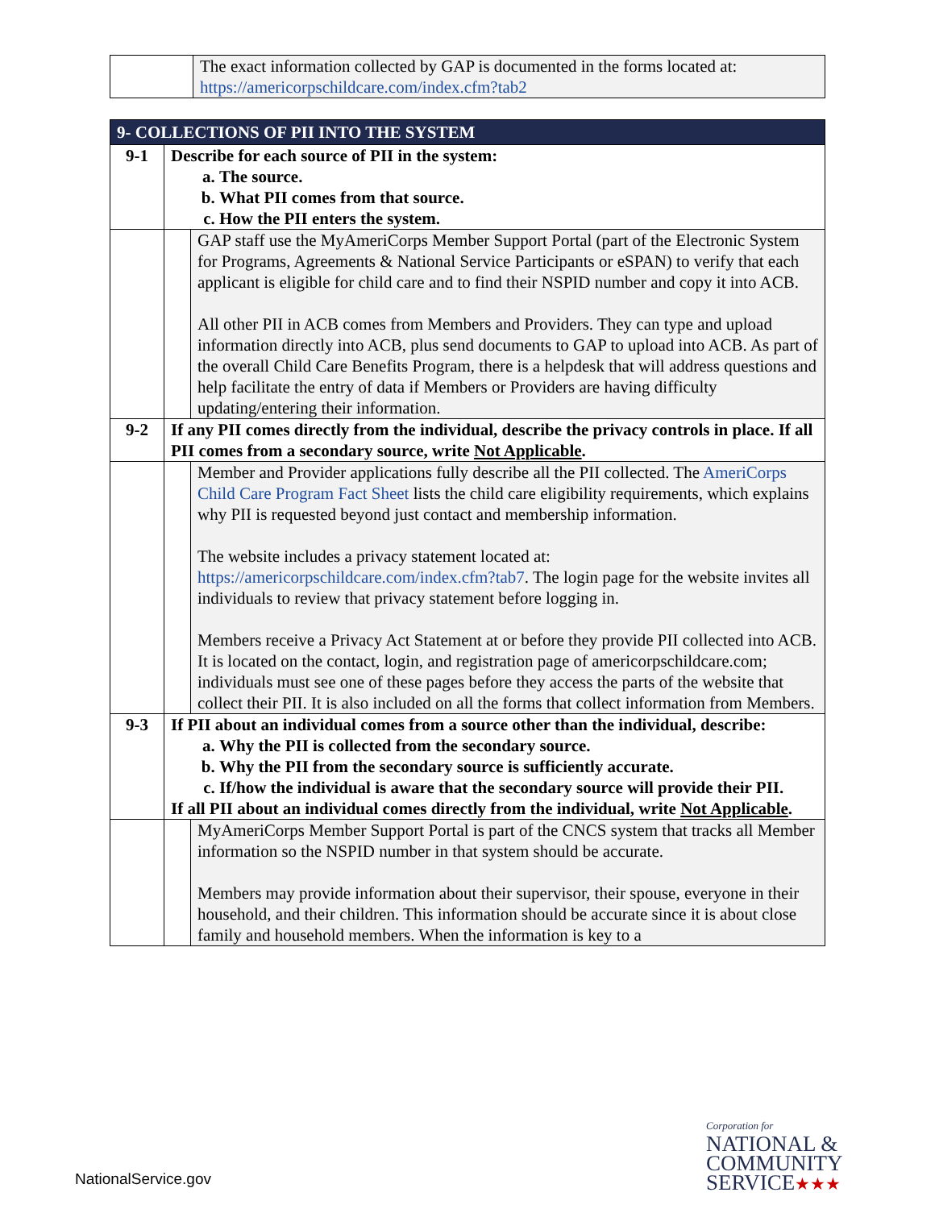| | The exact information collected by GAP is documented in the forms located at: https://americorpschildcare.com/index.cfm?tab2 |
| 9- COLLECTIONS OF PII INTO THE SYSTEM | | |
| 9-1 | Describe for each source of PII in the system: a. The source. b. What PII comes from that source. c. How the PII enters the system. | |
| | | GAP staff use the MyAmeriCorps Member Support Portal (part of the Electronic System for Programs, Agreements & National Service Participants or eSPAN) to verify that each applicant is eligible for child care and to find their NSPID number and copy it into ACB. All other PII in ACB comes from Members and Providers. They can type and upload information directly into ACB, plus send documents to GAP to upload into ACB. As part of the overall Child Care Benefits Program, there is a helpdesk that will address questions and help facilitate the entry of data if Members or Providers are having difficulty updating/entering their information. |
| 9-2 | If any PII comes directly from the individual, describe the privacy controls in place. If all PII comes from a secondary source, write Not Applicable . | |
| | | Member and Provider applications fully describe all the PII collected. The AmeriCorps Child Care Program Fact Sheet lists the child care eligibility requirements, which explains why PII is requested beyond just contact and membership information. The website includes a privacy statement located at: https://americorpschildcare.com/index.cfm?tab7 . The login page for the website invites all individuals to review that privacy statement before logging in. Members receive a Privacy Act Statement at or before they provide PII collected into ACB. It is located on the contact, login, and registration page of americorpschildcare.com; individuals must see one of these pages before they access the parts of the website that collect their PII. It is also included on all the forms that collect information from Members. |
| 9-3 | If PII about an individual comes from a source other than the individual, describe: a. Why the PII is collected from the secondary source. b. Why the PII from the secondary source is sufficiently accurate. c. If/how the individual is aware that the secondary source will provide their PII. If all PII about an individual comes directly from the individual, write Not Applicable . | |
| | | MyAmeriCorps Member Support Portal is part of the CNCS system that tracks all Member information so the NSPID number in that system should be accurate. Members may provide information about their supervisor, their spouse, everyone in their household, and their children. This information should be accurate since it is about close family and household members. When the information is key to a |
NationalService.gov
Corporation for
NATIONAL &
COMMUNITY
SERVICE★★★